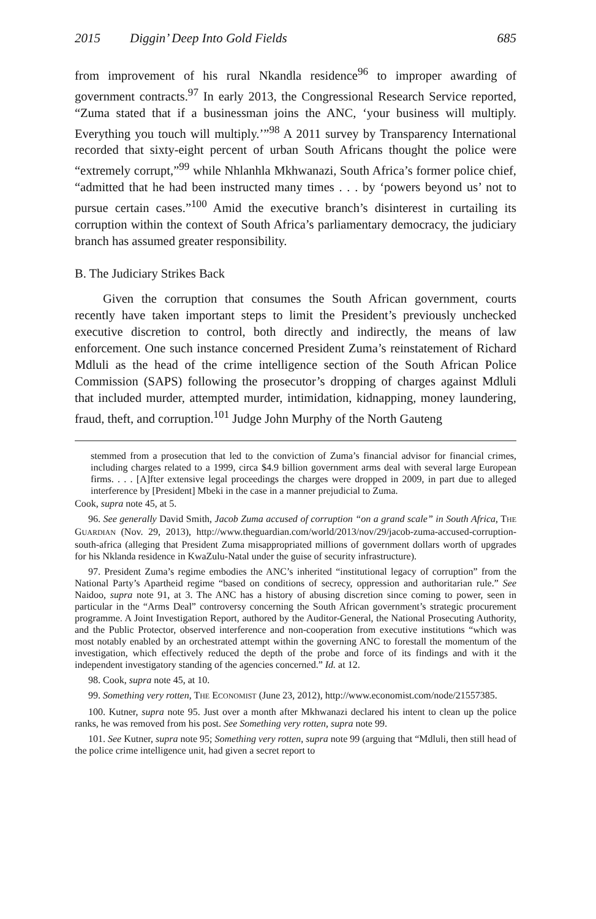2015 Diggin’ Deep Into Gold Fields 685
from improvement of his rural Nkandla residence<sup>96</sup> to improper awarding of government contracts.<sup>97</sup> In early 2013, the Congressional Research Service reported, “Zuma stated that if a businessman joins the ANC, ‘your business will multiply. Everything you touch will multiply.’”<sup>98</sup> A 2011 survey by Transparency International recorded that sixty-eight percent of urban South Africans thought the police were “extremely corrupt,”<sup>99</sup> while Nhlanhla Mkhwanazi, South Africa’s former police chief, “admitted that he had been instructed many times . . . by ‘powers beyond us’ not to pursue certain cases.”<sup>100</sup> Amid the executive branch’s disinterest in curtailing its corruption within the context of South Africa’s parliamentary democracy, the judiciary branch has assumed greater responsibility.
B. The Judiciary Strikes Back
Given the corruption that consumes the South African government, courts recently have taken important steps to limit the President’s previously unchecked executive discretion to control, both directly and indirectly, the means of law enforcement. One such instance concerned President Zuma’s reinstatement of Richard Mdluli as the head of the crime intelligence section of the South African Police Commission (SAPS) following the prosecutor’s dropping of charges against Mdluli that included murder, attempted murder, intimidation, kidnapping, money laundering, fraud, theft, and corruption.<sup>101</sup> Judge John Murphy of the North Gauteng
stemmed from a prosecution that led to the conviction of Zuma’s financial advisor for financial crimes, including charges related to a 1999, circa $4.9 billion government arms deal with several large European firms. . . . [A]fter extensive legal proceedings the charges were dropped in 2009, in part due to alleged interference by [President] Mbeki in the case in a manner prejudicial to Zuma.
Cook, supra note 45, at 5.
96. See generally David Smith, Jacob Zuma accused of corruption “on a grand scale” in South Africa, THE GUARDIAN (Nov. 29, 2013), http://www.theguardian.com/world/2013/nov/29/jacob-zuma-accused-corruption-south-africa (alleging that President Zuma misappropriated millions of government dollars worth of upgrades for his Nklanda residence in KwaZulu-Natal under the guise of security infrastructure).
97. President Zuma’s regime embodies the ANC’s inherited “institutional legacy of corruption” from the National Party’s Apartheid regime “based on conditions of secrecy, oppression and authoritarian rule.” See Naidoo, supra note 91, at 3. The ANC has a history of abusing discretion since coming to power, seen in particular in the “Arms Deal” controversy concerning the South African government’s strategic procurement programme. A Joint Investigation Report, authored by the Auditor-General, the National Prosecuting Authority, and the Public Protector, observed interference and non-cooperation from executive institutions “which was most notably enabled by an orchestrated attempt within the governing ANC to forestall the momentum of the investigation, which effectively reduced the depth of the probe and force of its findings and with it the independent investigatory standing of the agencies concerned.” Id. at 12.
98. Cook, supra note 45, at 10.
99. Something very rotten, THE ECONOMIST (June 23, 2012), http://www.economist.com/node/21557385.
100. Kutner, supra note 95. Just over a month after Mkhwanazi declared his intent to clean up the police ranks, he was removed from his post. See Something very rotten, supra note 99.
101. See Kutner, supra note 95; Something very rotten, supra note 99 (arguing that “Mdluli, then still head of the police crime intelligence unit, had given a secret report to